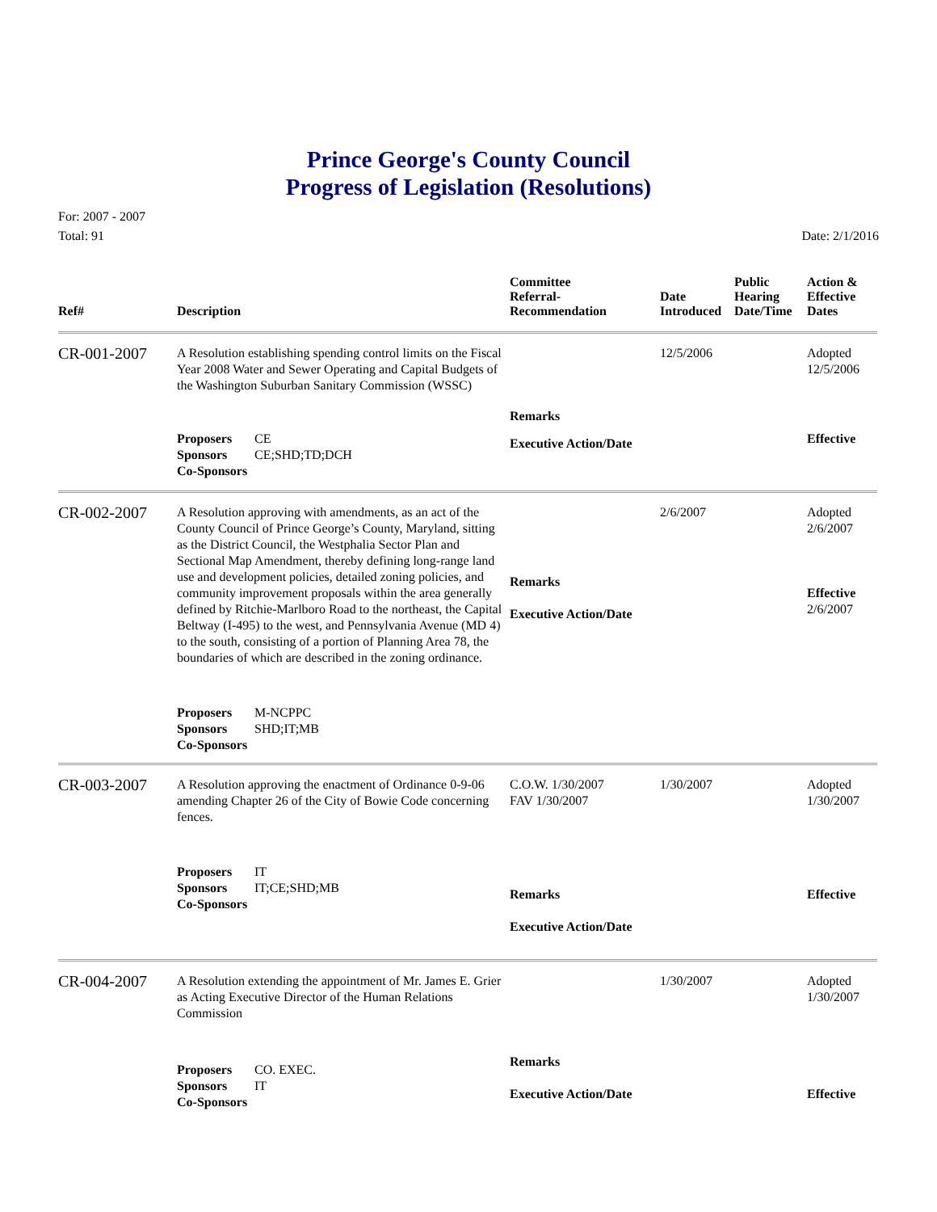Prince George's County Council
Progress of Legislation (Resolutions)
For: 2007 - 2007
Total: 91
Date: 2/1/2016
| Ref# | Description | Committee Referral- Recommendation | Date Introduced | Public Hearing Date/Time | Action & Effective Dates |
| --- | --- | --- | --- | --- | --- |
| CR-001-2007 | A Resolution establishing spending control limits on the Fiscal Year 2008 Water and Sewer Operating and Capital Budgets of the Washington Suburban Sanitary Commission (WSSC) | | 12/5/2006 | | Adopted 12/5/2006 |
| | | Remarks | | | |
| | Proposers CE Sponsors CE;SHD;TD;DCH Co-Sponsors | Executive Action/Date | | | Effective |
| CR-002-2007 | A Resolution approving with amendments, as an act of the County Council of Prince George’s County, Maryland, sitting as the District Council, the Westphalia Sector Plan and Sectional Map Amendment, thereby defining long-range land use and development policies, detailed zoning policies, and community improvement proposals within the area generally defined by Ritchie-Marlboro Road to the northeast, the Capital Beltway (I-495) to the west, and Pennsylvania Avenue (MD 4) to the south, consisting of a portion of Planning Area 78, the boundaries of which are described in the zoning ordinance. | Remarks Executive Action/Date | 2/6/2007 | | Adopted 2/6/2007 Effective 2/6/2007 |
| | Proposers M-NCPPC Sponsors SHD;IT;MB Co-Sponsors | | | | |
| CR-003-2007 | A Resolution approving the enactment of Ordinance 0-9-06 amending Chapter 26 of the City of Bowie Code concerning fences. | C.O.W. 1/30/2007 FAV 1/30/2007 | 1/30/2007 | | Adopted 1/30/2007 |
| | Proposers IT Sponsors IT;CE;SHD;MB Co-Sponsors | Remarks Executive Action/Date | | | Effective |
| CR-004-2007 | A Resolution extending the appointment of Mr. James E. Grier as Acting Executive Director of the Human Relations Commission | | 1/30/2007 | | Adopted 1/30/2007 |
| | Proposers CO. EXEC. Sponsors IT Co-Sponsors | Remarks Executive Action/Date | | | Effective |